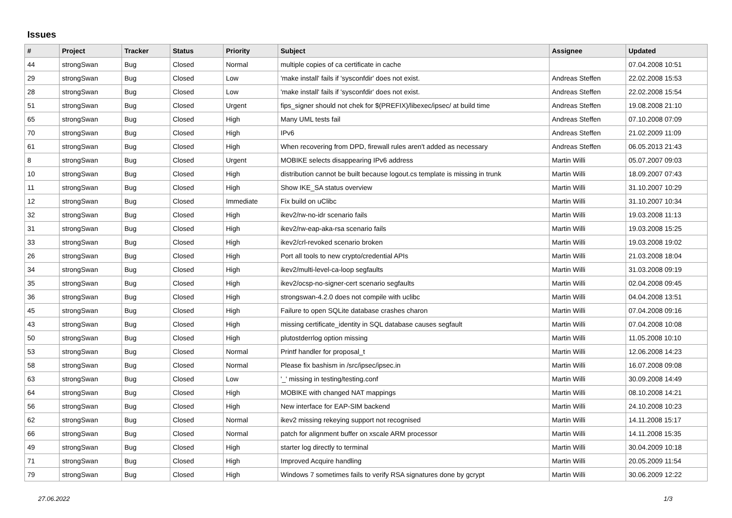Issues
| # | Project | Tracker | Status | Priority | Subject | Assignee | Updated |
| --- | --- | --- | --- | --- | --- | --- | --- |
| 44 | strongSwan | Bug | Closed | Normal | multiple copies of ca certificate in cache | | 07.04.2008 10:51 |
| 29 | strongSwan | Bug | Closed | Low | 'make install' fails if 'sysconfdir' does not exist. | Andreas Steffen | 22.02.2008 15:53 |
| 28 | strongSwan | Bug | Closed | Low | 'make install' fails if 'sysconfdir' does not exist. | Andreas Steffen | 22.02.2008 15:54 |
| 51 | strongSwan | Bug | Closed | Urgent | fips_signer should not chek for $(PREFIX)/libexec/ipsec/ at build time | Andreas Steffen | 19.08.2008 21:10 |
| 65 | strongSwan | Bug | Closed | High | Many UML tests fail | Andreas Steffen | 07.10.2008 07:09 |
| 70 | strongSwan | Bug | Closed | High | IPv6 | Andreas Steffen | 21.02.2009 11:09 |
| 61 | strongSwan | Bug | Closed | High | When recovering from DPD, firewall rules aren't added as necessary | Andreas Steffen | 06.05.2013 21:43 |
| 8 | strongSwan | Bug | Closed | Urgent | MOBIKE selects disappearing IPv6 address | Martin Willi | 05.07.2007 09:03 |
| 10 | strongSwan | Bug | Closed | High | distribution cannot be built because logout.cs template is missing in trunk | Martin Willi | 18.09.2007 07:43 |
| 11 | strongSwan | Bug | Closed | High | Show IKE_SA status overview | Martin Willi | 31.10.2007 10:29 |
| 12 | strongSwan | Bug | Closed | Immediate | Fix build on uClibc | Martin Willi | 31.10.2007 10:34 |
| 32 | strongSwan | Bug | Closed | High | ikev2/rw-no-idr scenario fails | Martin Willi | 19.03.2008 11:13 |
| 31 | strongSwan | Bug | Closed | High | ikev2/rw-eap-aka-rsa scenario fails | Martin Willi | 19.03.2008 15:25 |
| 33 | strongSwan | Bug | Closed | High | ikev2/crl-revoked scenario broken | Martin Willi | 19.03.2008 19:02 |
| 26 | strongSwan | Bug | Closed | High | Port all tools to new crypto/credential APIs | Martin Willi | 21.03.2008 18:04 |
| 34 | strongSwan | Bug | Closed | High | ikev2/multi-level-ca-loop segfaults | Martin Willi | 31.03.2008 09:19 |
| 35 | strongSwan | Bug | Closed | High | ikev2/ocsp-no-signer-cert scenario segfaults | Martin Willi | 02.04.2008 09:45 |
| 36 | strongSwan | Bug | Closed | High | strongswan-4.2.0 does not compile with uclibc | Martin Willi | 04.04.2008 13:51 |
| 45 | strongSwan | Bug | Closed | High | Failure to open SQLite database crashes charon | Martin Willi | 07.04.2008 09:16 |
| 43 | strongSwan | Bug | Closed | High | missing certificate_identity in SQL database causes segfault | Martin Willi | 07.04.2008 10:08 |
| 50 | strongSwan | Bug | Closed | High | plutostderrlog option missing | Martin Willi | 11.05.2008 10:10 |
| 53 | strongSwan | Bug | Closed | Normal | Printf handler for proposal_t | Martin Willi | 12.06.2008 14:23 |
| 58 | strongSwan | Bug | Closed | Normal | Please fix bashism in /src/ipsec/ipsec.in | Martin Willi | 16.07.2008 09:08 |
| 63 | strongSwan | Bug | Closed | Low | '_' missing in testing/testing.conf | Martin Willi | 30.09.2008 14:49 |
| 64 | strongSwan | Bug | Closed | High | MOBIKE with changed NAT mappings | Martin Willi | 08.10.2008 14:21 |
| 56 | strongSwan | Bug | Closed | High | New interface for EAP-SIM backend | Martin Willi | 24.10.2008 10:23 |
| 62 | strongSwan | Bug | Closed | Normal | ikev2 missing rekeying support not recognised | Martin Willi | 14.11.2008 15:17 |
| 66 | strongSwan | Bug | Closed | Normal | patch for alignment buffer on xscale ARM processor | Martin Willi | 14.11.2008 15:35 |
| 49 | strongSwan | Bug | Closed | High | starter log directly to terminal | Martin Willi | 30.04.2009 10:18 |
| 71 | strongSwan | Bug | Closed | High | Improved Acquire handling | Martin Willi | 20.05.2009 11:54 |
| 79 | strongSwan | Bug | Closed | High | Windows 7 sometimes fails to verify RSA signatures done by gcrypt | Martin Willi | 30.06.2009 12:22 |
27.06.2022 1/3